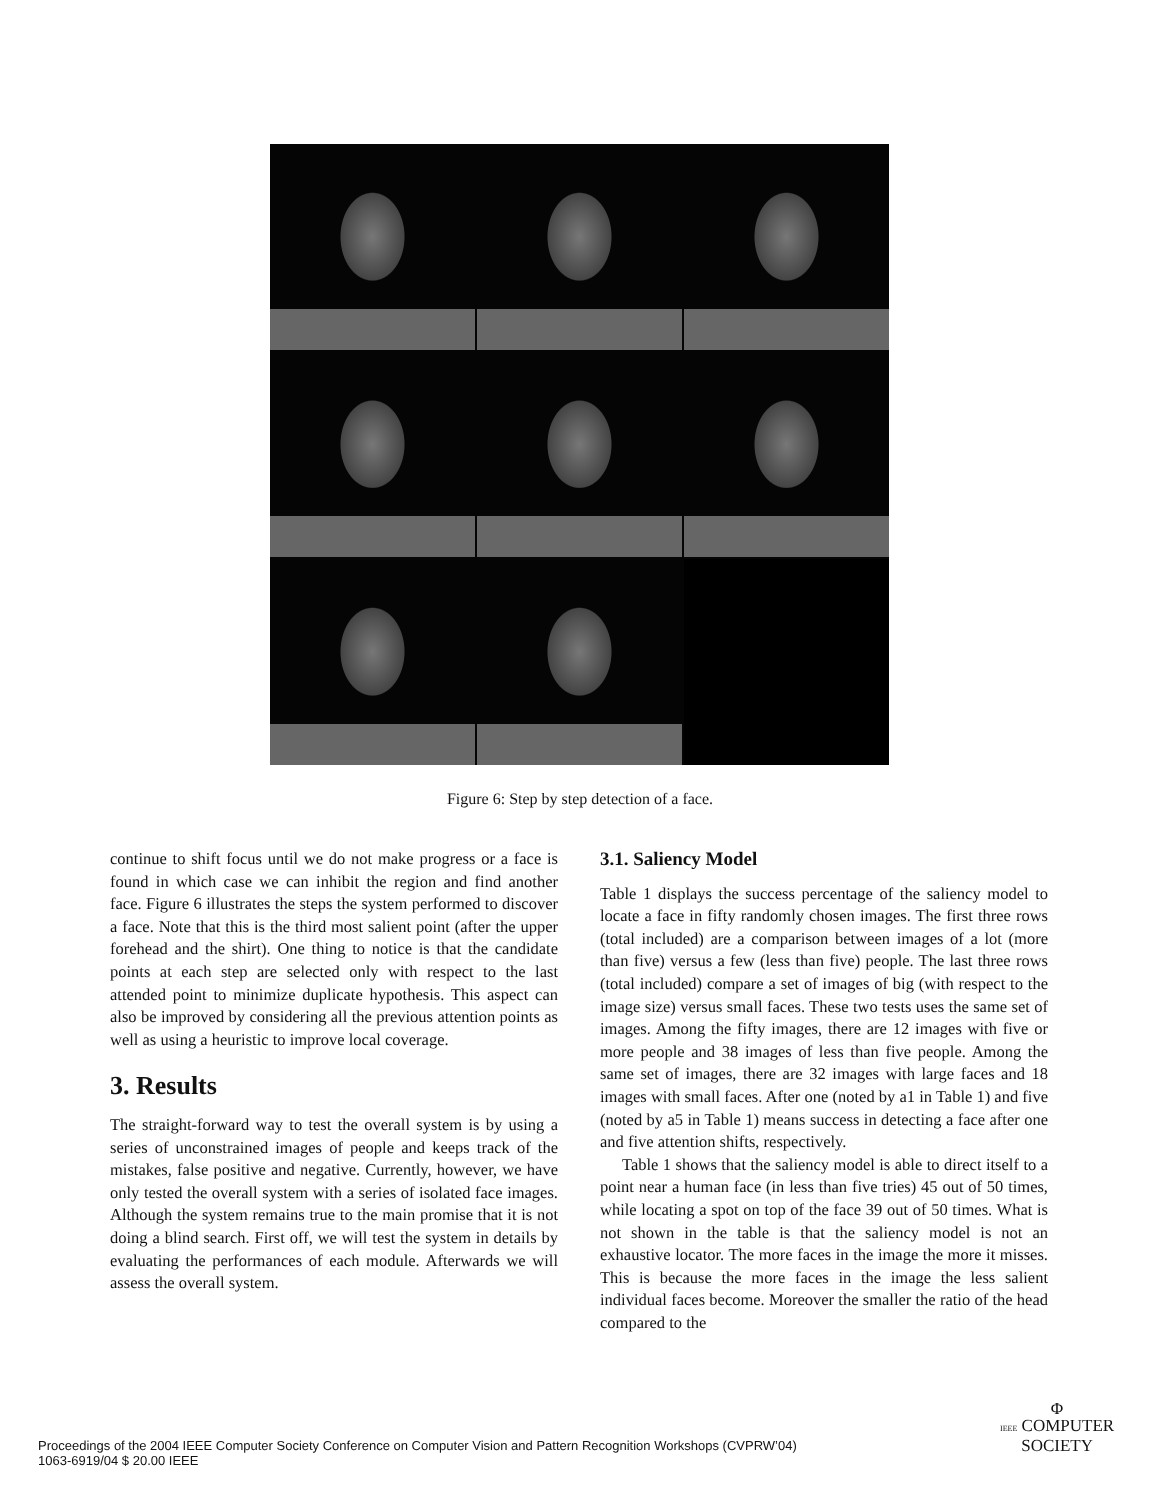Figure 6: Step by step detection of a face.
continue to shift focus until we do not make progress or a face is found in which case we can inhibit the region and find another face. Figure 6 illustrates the steps the system performed to discover a face. Note that this is the third most salient point (after the upper forehead and the shirt). One thing to notice is that the candidate points at each step are selected only with respect to the last attended point to minimize duplicate hypothesis. This aspect can also be improved by considering all the previous attention points as well as using a heuristic to improve local coverage.
3. Results
The straight-forward way to test the overall system is by using a series of unconstrained images of people and keeps track of the mistakes, false positive and negative. Currently, however, we have only tested the overall system with a series of isolated face images. Although the system remains true to the main promise that it is not doing a blind search. First off, we will test the system in details by evaluating the performances of each module. Afterwards we will assess the overall system.
3.1. Saliency Model
Table 1 displays the success percentage of the saliency model to locate a face in fifty randomly chosen images. The first three rows (total included) are a comparison between images of a lot (more than five) versus a few (less than five) people. The last three rows (total included) compare a set of images of big (with respect to the image size) versus small faces. These two tests uses the same set of images. Among the fifty images, there are 12 images with five or more people and 38 images of less than five people. Among the same set of images, there are 32 images with large faces and 18 images with small faces. After one (noted by a1 in Table 1) and five (noted by a5 in Table 1) means success in detecting a face after one and five attention shifts, respectively.
Table 1 shows that the saliency model is able to direct itself to a point near a human face (in less than five tries) 45 out of 50 times, while locating a spot on top of the face 39 out of 50 times. What is not shown in the table is that the saliency model is not an exhaustive locator. The more faces in the image the more it misses. This is because the more faces in the image the less salient individual faces become. Moreover the smaller the ratio of the head compared to the
Proceedings of the 2004 IEEE Computer Society Conference on Computer Vision and Pattern Recognition Workshops (CVPRW’04)
1063-6919/04 $ 20.00 IEEE
Φ
IEEE COMPUTER
SOCIETY